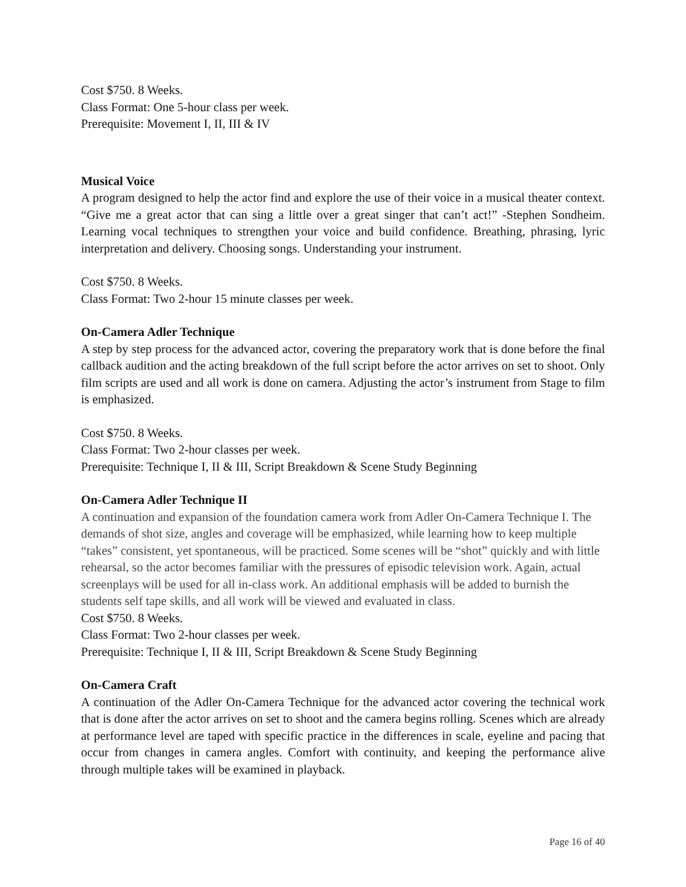Cost $750. 8 Weeks.
Class Format: One 5-hour class per week.
Prerequisite: Movement I, II, III & IV
Musical Voice
A program designed to help the actor find and explore the use of their voice in a musical theater context. “Give me a great actor that can sing a little over a great singer that can’t act!” -Stephen Sondheim. Learning vocal techniques to strengthen your voice and build confidence. Breathing, phrasing, lyric interpretation and delivery. Choosing songs. Understanding your instrument.
Cost $750. 8 Weeks.
Class Format: Two 2-hour 15 minute classes per week.
On-Camera Adler Technique
A step by step process for the advanced actor, covering the preparatory work that is done before the final callback audition and the acting breakdown of the full script before the actor arrives on set to shoot. Only film scripts are used and all work is done on camera. Adjusting the actor’s instrument from Stage to film is emphasized.
Cost $750. 8 Weeks.
Class Format: Two 2-hour classes per week.
Prerequisite: Technique I, II & III, Script Breakdown & Scene Study Beginning
On-Camera Adler Technique II
A continuation and expansion of the foundation camera work from Adler On-Camera Technique I. The demands of shot size, angles and coverage will be emphasized, while learning how to keep multiple “takes” consistent, yet spontaneous, will be practiced. Some scenes will be “shot” quickly and with little rehearsal, so the actor becomes familiar with the pressures of episodic television work. Again, actual screenplays will be used for all in-class work. An additional emphasis will be added to burnish the students self tape skills, and all work will be viewed and evaluated in class.
Cost $750. 8 Weeks.
Class Format: Two 2-hour classes per week.
Prerequisite: Technique I, II & III, Script Breakdown & Scene Study Beginning
On-Camera Craft
A continuation of the Adler On-Camera Technique for the advanced actor covering the technical work that is done after the actor arrives on set to shoot and the camera begins rolling. Scenes which are already at performance level are taped with specific practice in the differences in scale, eyeline and pacing that occur from changes in camera angles. Comfort with continuity, and keeping the performance alive through multiple takes will be examined in playback.
Page 16 of 40